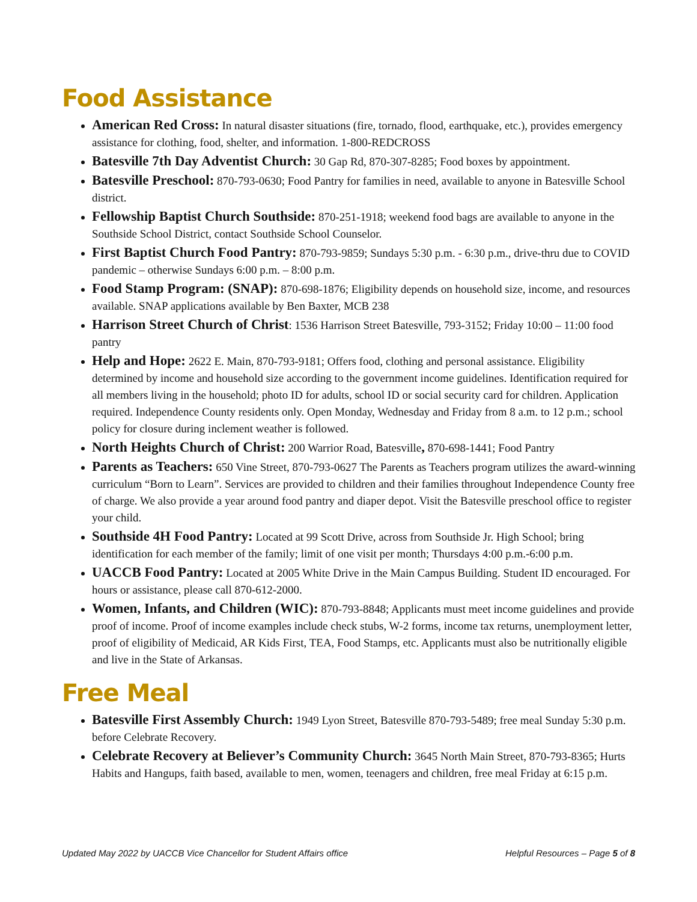Food Assistance
American Red Cross: In natural disaster situations (fire, tornado, flood, earthquake, etc.), provides emergency assistance for clothing, food, shelter, and information. 1-800-REDCROSS
Batesville 7th Day Adventist Church: 30 Gap Rd, 870-307-8285; Food boxes by appointment.
Batesville Preschool: 870-793-0630; Food Pantry for families in need, available to anyone in Batesville School district.
Fellowship Baptist Church Southside: 870-251-1918; weekend food bags are available to anyone in the Southside School District, contact Southside School Counselor.
First Baptist Church Food Pantry: 870-793-9859; Sundays 5:30 p.m. - 6:30 p.m., drive-thru due to COVID pandemic – otherwise Sundays 6:00 p.m. – 8:00 p.m.
Food Stamp Program: (SNAP): 870-698-1876; Eligibility depends on household size, income, and resources available. SNAP applications available by Ben Baxter, MCB 238
Harrison Street Church of Christ: 1536 Harrison Street Batesville, 793-3152; Friday 10:00 – 11:00 food pantry
Help and Hope: 2622 E. Main, 870-793-9181; Offers food, clothing and personal assistance. Eligibility determined by income and household size according to the government income guidelines. Identification required for all members living in the household; photo ID for adults, school ID or social security card for children. Application required. Independence County residents only. Open Monday, Wednesday and Friday from 8 a.m. to 12 p.m.; school policy for closure during inclement weather is followed.
North Heights Church of Christ: 200 Warrior Road, Batesville, 870-698-1441; Food Pantry
Parents as Teachers: 650 Vine Street, 870-793-0627 The Parents as Teachers program utilizes the award-winning curriculum “Born to Learn”. Services are provided to children and their families throughout Independence County free of charge. We also provide a year around food pantry and diaper depot. Visit the Batesville preschool office to register your child.
Southside 4H Food Pantry: Located at 99 Scott Drive, across from Southside Jr. High School; bring identification for each member of the family; limit of one visit per month; Thursdays 4:00 p.m.-6:00 p.m.
UACCB Food Pantry: Located at 2005 White Drive in the Main Campus Building. Student ID encouraged. For hours or assistance, please call 870-612-2000.
Women, Infants, and Children (WIC): 870-793-8848; Applicants must meet income guidelines and provide proof of income. Proof of income examples include check stubs, W-2 forms, income tax returns, unemployment letter, proof of eligibility of Medicaid, AR Kids First, TEA, Food Stamps, etc. Applicants must also be nutritionally eligible and live in the State of Arkansas.
Free Meal
Batesville First Assembly Church: 1949 Lyon Street, Batesville 870-793-5489; free meal Sunday 5:30 p.m. before Celebrate Recovery.
Celebrate Recovery at Believer’s Community Church: 3645 North Main Street, 870-793-8365; Hurts Habits and Hangups, faith based, available to men, women, teenagers and children, free meal Friday at 6:15 p.m.
Updated May 2022 by UACCB Vice Chancellor for Student Affairs office Helpful Resources – Page 5 of 8